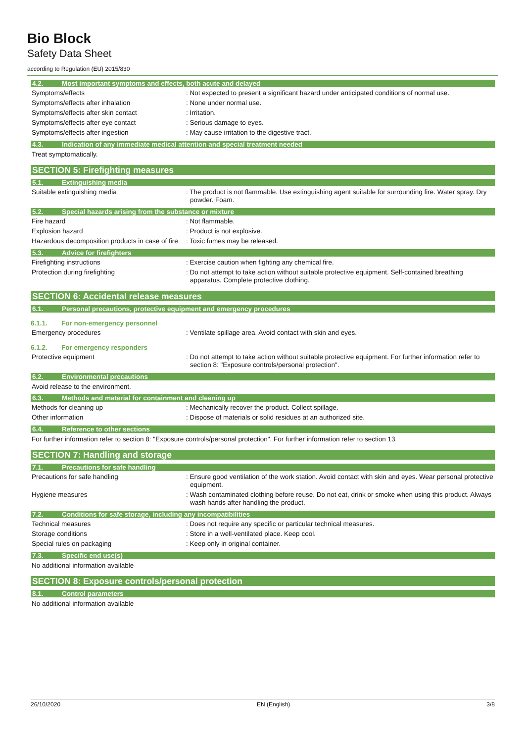Bio Block
Safety Data Sheet
according to Regulation (EU) 2015/830
4.2. Most important symptoms and effects, both acute and delayed
Symptoms/effects : Not expected to present a significant hazard under anticipated conditions of normal use.
Symptoms/effects after inhalation : None under normal use.
Symptoms/effects after skin contact : Irritation.
Symptoms/effects after eye contact : Serious damage to eyes.
Symptoms/effects after ingestion : May cause irritation to the digestive tract.
4.3. Indication of any immediate medical attention and special treatment needed
Treat symptomatically.
SECTION 5: Firefighting measures
5.1. Extinguishing media
Suitable extinguishing media : The product is not flammable. Use extinguishing agent suitable for surrounding fire. Water spray. Dry powder. Foam.
5.2. Special hazards arising from the substance or mixture
Fire hazard : Not flammable.
Explosion hazard : Product is not explosive.
Hazardous decomposition products in case of fire
: Toxic fumes may be released.
5.3. Advice for firefighters
Firefighting instructions : Exercise caution when fighting any chemical fire.
Protection during firefighting : Do not attempt to take action without suitable protective equipment. Self-contained breathing apparatus. Complete protective clothing.
SECTION 6: Accidental release measures
6.1. Personal precautions, protective equipment and emergency procedures
6.1.1. For non-emergency personnel
Emergency procedures : Ventilate spillage area. Avoid contact with skin and eyes.
6.1.2. For emergency responders
Protective equipment : Do not attempt to take action without suitable protective equipment. For further information refer to section 8: "Exposure controls/personal protection".
6.2. Environmental precautions
Avoid release to the environment.
6.3. Methods and material for containment and cleaning up
Methods for cleaning up : Mechanically recover the product. Collect spillage.
Other information : Dispose of materials or solid residues at an authorized site.
6.4. Reference to other sections
For further information refer to section 8: "Exposure controls/personal protection". For further information refer to section 13.
SECTION 7: Handling and storage
7.1. Precautions for safe handling
Precautions for safe handling : Ensure good ventilation of the work station. Avoid contact with skin and eyes. Wear personal protective equipment.
Hygiene measures : Wash contaminated clothing before reuse. Do not eat, drink or smoke when using this product. Always wash hands after handling the product.
7.2. Conditions for safe storage, including any incompatibilities
Technical measures : Does not require any specific or particular technical measures.
Storage conditions : Store in a well-ventilated place. Keep cool.
Special rules on packaging : Keep only in original container.
7.3. Specific end use(s)
No additional information available
SECTION 8: Exposure controls/personal protection
8.1. Control parameters
No additional information available
26/10/2020 EN (English) 3/8